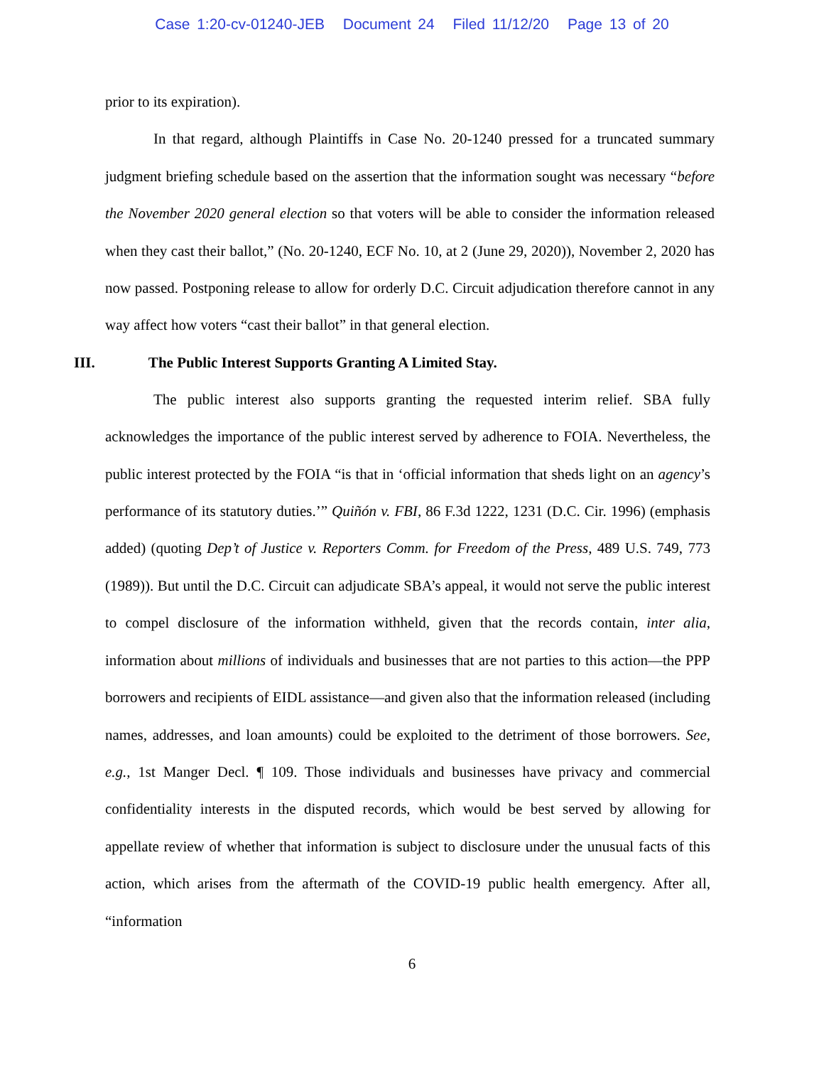Case 1:20-cv-01240-JEB Document 24 Filed 11/12/20 Page 13 of 20
prior to its expiration).
In that regard, although Plaintiffs in Case No. 20-1240 pressed for a truncated summary judgment briefing schedule based on the assertion that the information sought was necessary “before the November 2020 general election so that voters will be able to consider the information released when they cast their ballot,” (No. 20-1240, ECF No. 10, at 2 (June 29, 2020)), November 2, 2020 has now passed. Postponing release to allow for orderly D.C. Circuit adjudication therefore cannot in any way affect how voters “cast their ballot” in that general election.
III. The Public Interest Supports Granting A Limited Stay.
The public interest also supports granting the requested interim relief. SBA fully acknowledges the importance of the public interest served by adherence to FOIA. Nevertheless, the public interest protected by the FOIA “is that in ‘official information that sheds light on an agency’s performance of its statutory duties.’” Quiñón v. FBI, 86 F.3d 1222, 1231 (D.C. Cir. 1996) (emphasis added) (quoting Dep’t of Justice v. Reporters Comm. for Freedom of the Press, 489 U.S. 749, 773 (1989)). But until the D.C. Circuit can adjudicate SBA’s appeal, it would not serve the public interest to compel disclosure of the information withheld, given that the records contain, inter alia, information about millions of individuals and businesses that are not parties to this action—the PPP borrowers and recipients of EIDL assistance—and given also that the information released (including names, addresses, and loan amounts) could be exploited to the detriment of those borrowers. See, e.g., 1st Manger Decl. ¶ 109. Those individuals and businesses have privacy and commercial confidentiality interests in the disputed records, which would be best served by allowing for appellate review of whether that information is subject to disclosure under the unusual facts of this action, which arises from the aftermath of the COVID-19 public health emergency. After all, “information
6